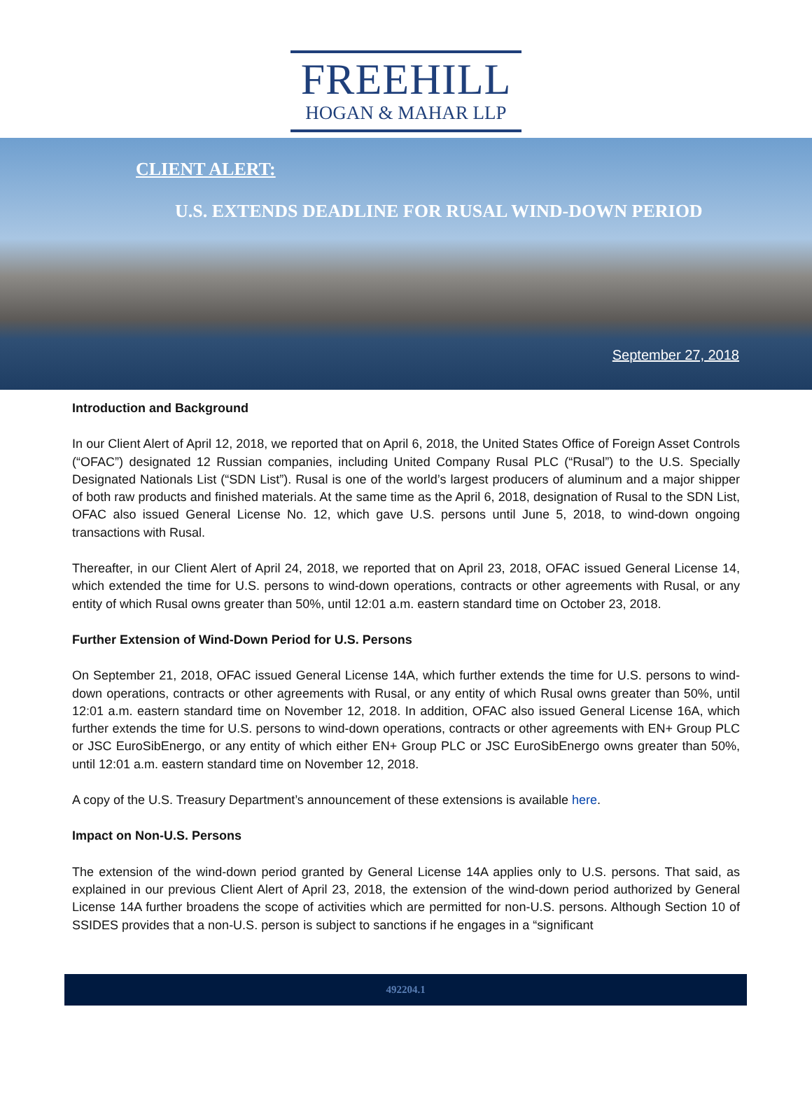FREEHILL
HOGAN & MAHAR LLP
CLIENT ALERT:
U.S. EXTENDS DEADLINE FOR RUSAL WIND-DOWN PERIOD
September 27, 2018
Introduction and Background
In our Client Alert of April 12, 2018, we reported that on April 6, 2018, the United States Office of Foreign Asset Controls (“OFAC”) designated 12 Russian companies, including United Company Rusal PLC (“Rusal”) to the U.S. Specially Designated Nationals List (“SDN List”). Rusal is one of the world’s largest producers of aluminum and a major shipper of both raw products and finished materials. At the same time as the April 6, 2018, designation of Rusal to the SDN List, OFAC also issued General License No. 12, which gave U.S. persons until June 5, 2018, to wind-down ongoing transactions with Rusal.
Thereafter, in our Client Alert of April 24, 2018, we reported that on April 23, 2018, OFAC issued General License 14, which extended the time for U.S. persons to wind-down operations, contracts or other agreements with Rusal, or any entity of which Rusal owns greater than 50%, until 12:01 a.m. eastern standard time on October 23, 2018.
Further Extension of Wind-Down Period for U.S. Persons
On September 21, 2018, OFAC issued General License 14A, which further extends the time for U.S. persons to wind-down operations, contracts or other agreements with Rusal, or any entity of which Rusal owns greater than 50%, until 12:01 a.m. eastern standard time on November 12, 2018. In addition, OFAC also issued General License 16A, which further extends the time for U.S. persons to wind-down operations, contracts or other agreements with EN+ Group PLC or JSC EuroSibEnergo, or any entity of which either EN+ Group PLC or JSC EuroSibEnergo owns greater than 50%, until 12:01 a.m. eastern standard time on November 12, 2018.
A copy of the U.S. Treasury Department’s announcement of these extensions is available here.
Impact on Non-U.S. Persons
The extension of the wind-down period granted by General License 14A applies only to U.S. persons. That said, as explained in our previous Client Alert of April 23, 2018, the extension of the wind-down period authorized by General License 14A further broadens the scope of activities which are permitted for non-U.S. persons. Although Section 10 of SSIDES provides that a non-U.S. person is subject to sanctions if he engages in a “significant
492204.1